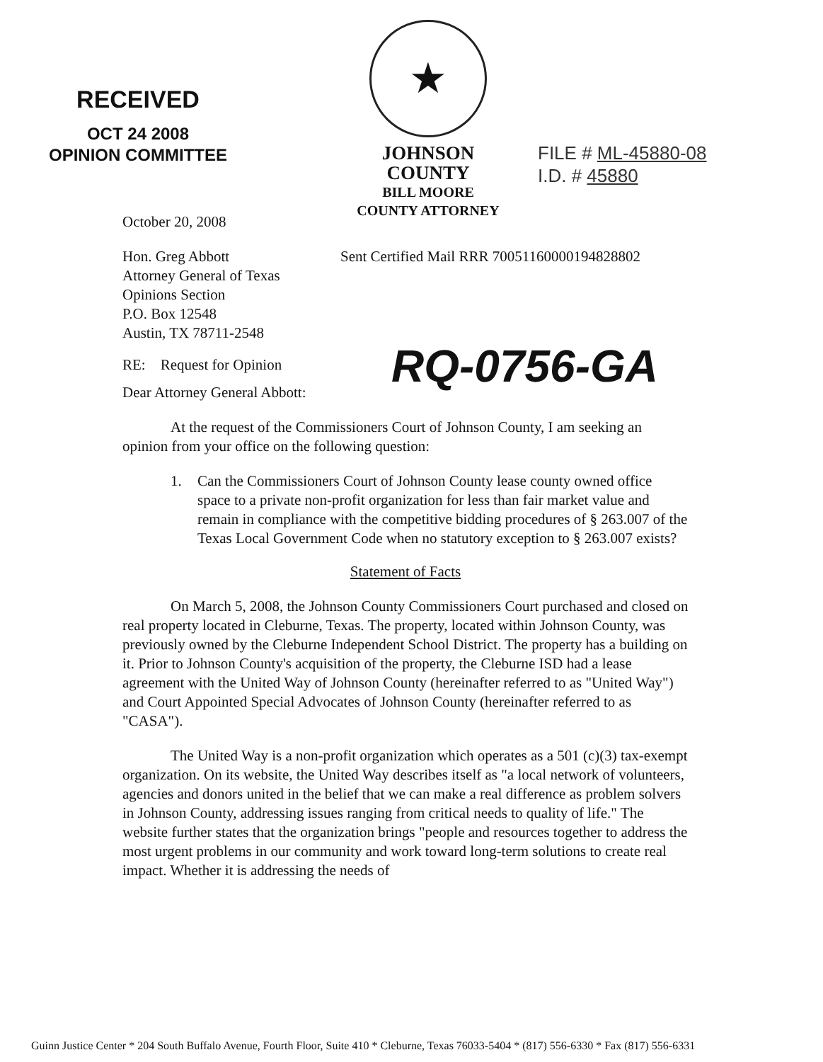RECEIVED
OCT 24 2008
OPINION COMMITTEE
★
JOHNSON COUNTY
BILL MOORE
COUNTY ATTORNEY
FILE # ML-45880-08
I.D. # 45880
October 20, 2008
Hon. Greg Abbott
Attorney General of Texas
Opinions Section
P.O. Box 12548
Austin, TX 78711-2548
Sent Certified Mail RRR 70051160000194828802
RE: Request for Opinion
RQ-0756-GA
Dear Attorney General Abbott:
At the request of the Commissioners Court of Johnson County, I am seeking an opinion from your office on the following question:
1. Can the Commissioners Court of Johnson County lease county owned office space to a private non-profit organization for less than fair market value and remain in compliance with the competitive bidding procedures of § 263.007 of the Texas Local Government Code when no statutory exception to § 263.007 exists?
Statement of Facts
On March 5, 2008, the Johnson County Commissioners Court purchased and closed on real property located in Cleburne, Texas. The property, located within Johnson County, was previously owned by the Cleburne Independent School District. The property has a building on it. Prior to Johnson County's acquisition of the property, the Cleburne ISD had a lease agreement with the United Way of Johnson County (hereinafter referred to as "United Way") and Court Appointed Special Advocates of Johnson County (hereinafter referred to as "CASA").
The United Way is a non-profit organization which operates as a 501 (c)(3) tax-exempt organization. On its website, the United Way describes itself as "a local network of volunteers, agencies and donors united in the belief that we can make a real difference as problem solvers in Johnson County, addressing issues ranging from critical needs to quality of life." The website further states that the organization brings "people and resources together to address the most urgent problems in our community and work toward long-term solutions to create real impact. Whether it is addressing the needs of
Guinn Justice Center * 204 South Buffalo Avenue, Fourth Floor, Suite 410 * Cleburne, Texas 76033-5404 * (817) 556-6330 * Fax (817) 556-6331